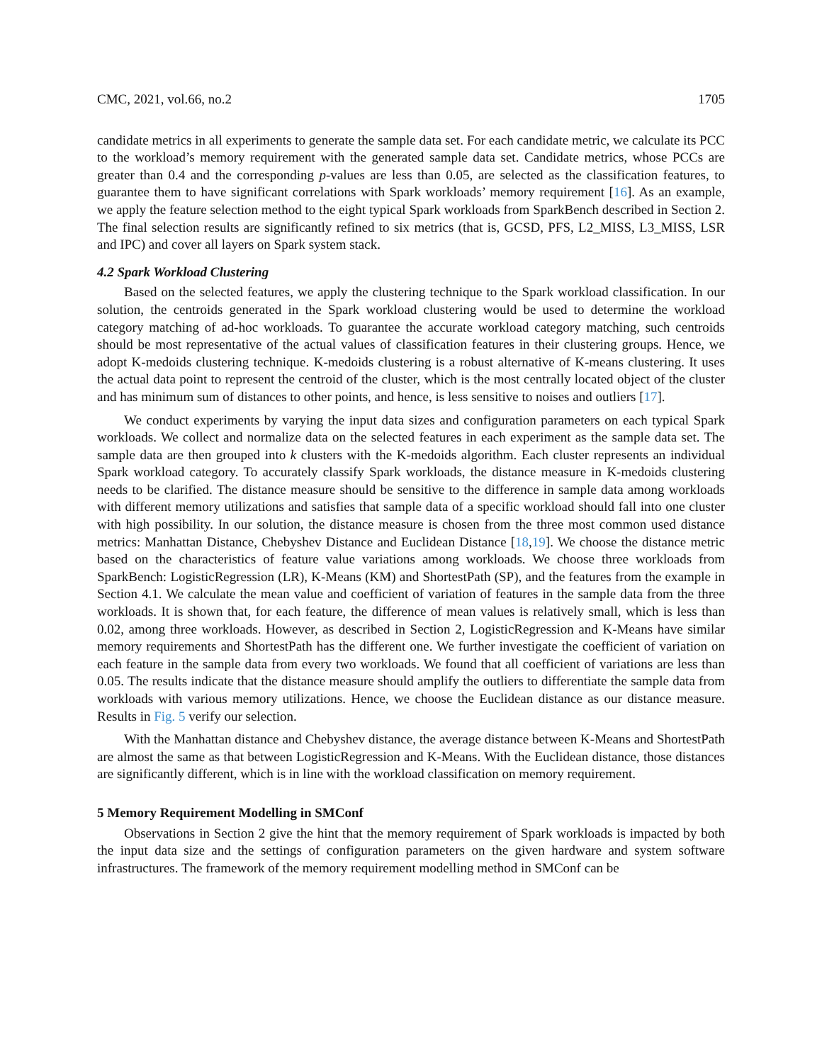CMC, 2021, vol.66, no.2 1705
candidate metrics in all experiments to generate the sample data set. For each candidate metric, we calculate its PCC to the workload’s memory requirement with the generated sample data set. Candidate metrics, whose PCCs are greater than 0.4 and the corresponding p-values are less than 0.05, are selected as the classification features, to guarantee them to have significant correlations with Spark workloads’ memory requirement [16]. As an example, we apply the feature selection method to the eight typical Spark workloads from SparkBench described in Section 2. The final selection results are significantly refined to six metrics (that is, GCSD, PFS, L2_MISS, L3_MISS, LSR and IPC) and cover all layers on Spark system stack.
4.2 Spark Workload Clustering
Based on the selected features, we apply the clustering technique to the Spark workload classification. In our solution, the centroids generated in the Spark workload clustering would be used to determine the workload category matching of ad-hoc workloads. To guarantee the accurate workload category matching, such centroids should be most representative of the actual values of classification features in their clustering groups. Hence, we adopt K-medoids clustering technique. K-medoids clustering is a robust alternative of K-means clustering. It uses the actual data point to represent the centroid of the cluster, which is the most centrally located object of the cluster and has minimum sum of distances to other points, and hence, is less sensitive to noises and outliers [17].
We conduct experiments by varying the input data sizes and configuration parameters on each typical Spark workloads. We collect and normalize data on the selected features in each experiment as the sample data set. The sample data are then grouped into k clusters with the K-medoids algorithm. Each cluster represents an individual Spark workload category. To accurately classify Spark workloads, the distance measure in K-medoids clustering needs to be clarified. The distance measure should be sensitive to the difference in sample data among workloads with different memory utilizations and satisfies that sample data of a specific workload should fall into one cluster with high possibility. In our solution, the distance measure is chosen from the three most common used distance metrics: Manhattan Distance, Chebyshev Distance and Euclidean Distance [18,19]. We choose the distance metric based on the characteristics of feature value variations among workloads. We choose three workloads from SparkBench: LogisticRegression (LR), K-Means (KM) and ShortestPath (SP), and the features from the example in Section 4.1. We calculate the mean value and coefficient of variation of features in the sample data from the three workloads. It is shown that, for each feature, the difference of mean values is relatively small, which is less than 0.02, among three workloads. However, as described in Section 2, LogisticRegression and K-Means have similar memory requirements and ShortestPath has the different one. We further investigate the coefficient of variation on each feature in the sample data from every two workloads. We found that all coefficient of variations are less than 0.05. The results indicate that the distance measure should amplify the outliers to differentiate the sample data from workloads with various memory utilizations. Hence, we choose the Euclidean distance as our distance measure. Results in Fig. 5 verify our selection.
With the Manhattan distance and Chebyshev distance, the average distance between K-Means and ShortestPath are almost the same as that between LogisticRegression and K-Means. With the Euclidean distance, those distances are significantly different, which is in line with the workload classification on memory requirement.
5 Memory Requirement Modelling in SMConf
Observations in Section 2 give the hint that the memory requirement of Spark workloads is impacted by both the input data size and the settings of configuration parameters on the given hardware and system software infrastructures. The framework of the memory requirement modelling method in SMConf can be